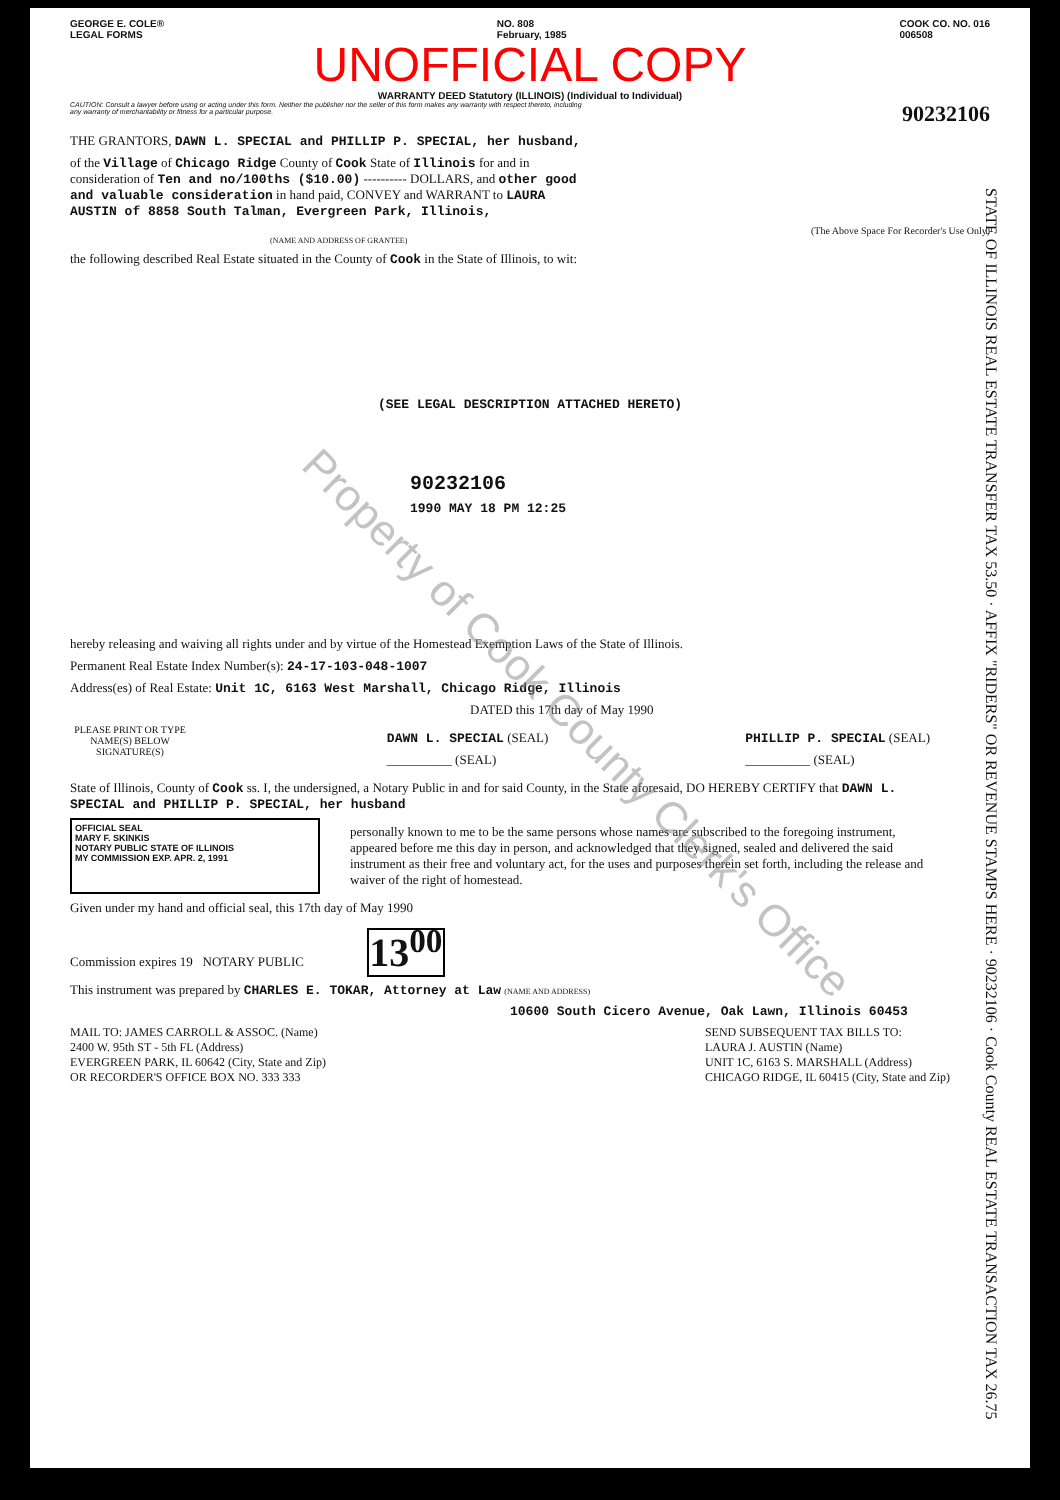GEORGE E. COLE®
LEGAL FORMS
NO. 808
February, 1985
COOK CO. NO. 016
006508
UNOFFICIAL COPY
WARRANTY DEED Statutory (ILLINOIS) (Individual to Individual)
CAUTION: Consult a lawyer before using or acting under this form. Neither the publisher nor the seller of this form makes any warranty with respect thereto, including any warranty of merchantability or fitness for a particular purpose.
90232106
THE GRANTORS, DAWN L. SPECIAL and PHILLIP P. SPECIAL, her husband,
of the Village of Chicago Ridge County of Cook State of Illinois for and in consideration of Ten and no/100ths ($10.00) ---------- DOLLARS, and other good and valuable consideration in hand paid, CONVEY and WARRANT to LAURA AUSTIN of 8858 South Talman, Evergreen Park, Illinois,
(The Above Space For Recorder's Use Only)
(NAME AND ADDRESS OF GRANTEE)
the following described Real Estate situated in the County of Cook in the State of Illinois, to wit:
(SEE LEGAL DESCRIPTION ATTACHED HERETO)
90232106
1990 MAY 18 PM 12:25
hereby releasing and waiving all rights under and by virtue of the Homestead Exemption Laws of the State of Illinois.
Permanent Real Estate Index Number(s): 24-17-103-048-1007
Address(es) of Real Estate: Unit 1C, 6163 West Marshall, Chicago Ridge, Illinois
DATED this 17th day of May 1990
PLEASE PRINT OR TYPE NAME(S) BELOW SIGNATURE(S)
DAWN L. SPECIAL (SEAL)
__________ (SEAL)
PHILLIP P. SPECIAL (SEAL)
__________ (SEAL)
State of Illinois, County of Cook ss. I, the undersigned, a Notary Public in and for said County, in the State aforesaid, DO HEREBY CERTIFY that DAWN L. SPECIAL and PHILLIP P. SPECIAL, her husband
OFFICIAL SEAL
MARY F. SKINKIS
NOTARY PUBLIC STATE OF ILLINOIS
MY COMMISSION EXP. APR. 2, 1991
personally known to me to be the same persons whose names are subscribed to the foregoing instrument, appeared before me this day in person, and acknowledged that they signed, sealed and delivered the said instrument as their free and voluntary act, for the uses and purposes therein set forth, including the release and waiver of the right of homestead.
Given under my hand and official seal, this 17th day of May 1990
Commission expires 19 NOTARY PUBLIC 13<sup>00</sup>
This instrument was prepared by CHARLES E. TOKAR, Attorney at Law (NAME AND ADDRESS)
10600 South Cicero Avenue, Oak Lawn, Illinois 60453
MAIL TO: JAMES CARROLL & ASSOC. (Name)
2400 W. 95th ST - 5th FL (Address)
EVERGREEN PARK, IL 60642 (City, State and Zip)
OR RECORDER'S OFFICE BOX NO. 333 333
SEND SUBSEQUENT TAX BILLS TO:
LAURA J. AUSTIN (Name)
UNIT 1C, 6163 S. MARSHALL (Address)
CHICAGO RIDGE, IL 60415 (City, State and Zip)
STATE OF ILLINOIS REAL ESTATE TRANSFER TAX 53.50 · AFFIX "RIDERS" OR REVENUE STAMPS HERE · 90232106 · Cook County REAL ESTATE TRANSACTION TAX 26.75
Property of Cook County Clerk's Office